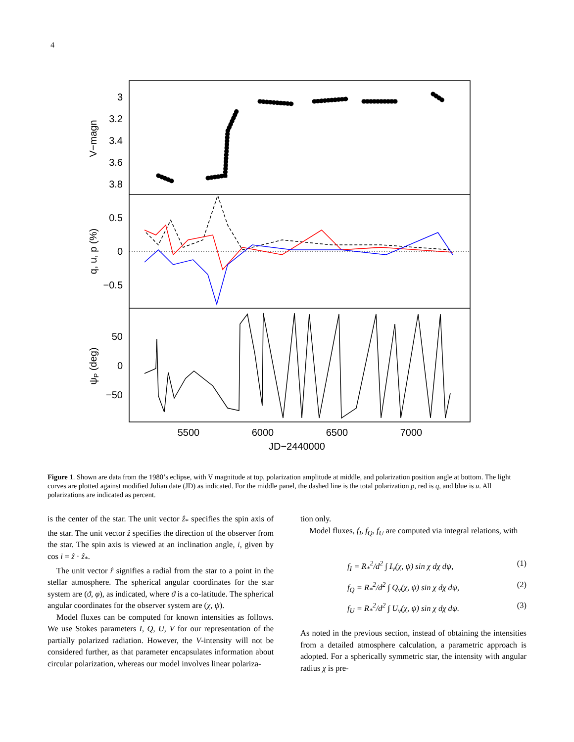4
3
3.2
3.4
3.6
3.8
0.5
0
−0.5
50
0
−50
5500
6000
6500
7000
JD−2440000
V−magn
q, u, p (%)
ψP (deg)
Figure 1. Shown are data from the 1980’s eclipse, with V magnitude at top, polarization amplitude at middle, and polarization position angle at bottom. The light curves are plotted against modified Julian date (JD) as indicated. For the middle panel, the dashed line is the total polarization p, red is q, and blue is u. All polarizations are indicated as percent.
is the center of the star. The unit vector ẑ<sub>*</sub> specifies the spin axis of the star. The unit vector ẑ specifies the direction of the observer from the star. The spin axis is viewed at an inclination angle, i, given by cos i = ẑ · ẑ<sub>*</sub>.
The unit vector r̂ signifies a radial from the star to a point in the stellar atmosphere. The spherical angular coordinates for the star system are (ϑ, φ), as indicated, where ϑ is a co-latitude. The spherical angular coordinates for the observer system are (χ, ψ).
Model fluxes can be computed for known intensities as follows. We use Stokes parameters I, Q, U, V for our representation of the partially polarized radiation. However, the V-intensity will not be considered further, as that parameter encapsulates information about circular polarization, whereas our model involves linear polariza-
tion only.
Model fluxes, f<sub>I</sub>, f<sub>Q</sub>, f<sub>U</sub> are computed via integral relations, with
f<sub>I</sub> = R<sub>*</sub><sup>2</sup>/d<sup>2</sup> ∫ I<sub>ν</sub>(χ, ψ) sin χ dχ dψ, (1)
f<sub>Q</sub> = R<sub>*</sub><sup>2</sup>/d<sup>2</sup> ∫ Q<sub>ν</sub>(χ, ψ) sin χ dχ dψ, (2)
f<sub>U</sub> = R<sub>*</sub><sup>2</sup>/d<sup>2</sup> ∫ U<sub>ν</sub>(χ, ψ) sin χ dχ dψ. (3)
As noted in the previous section, instead of obtaining the intensities from a detailed atmosphere calculation, a parametric approach is adopted. For a spherically symmetric star, the intensity with angular radius χ is pre-